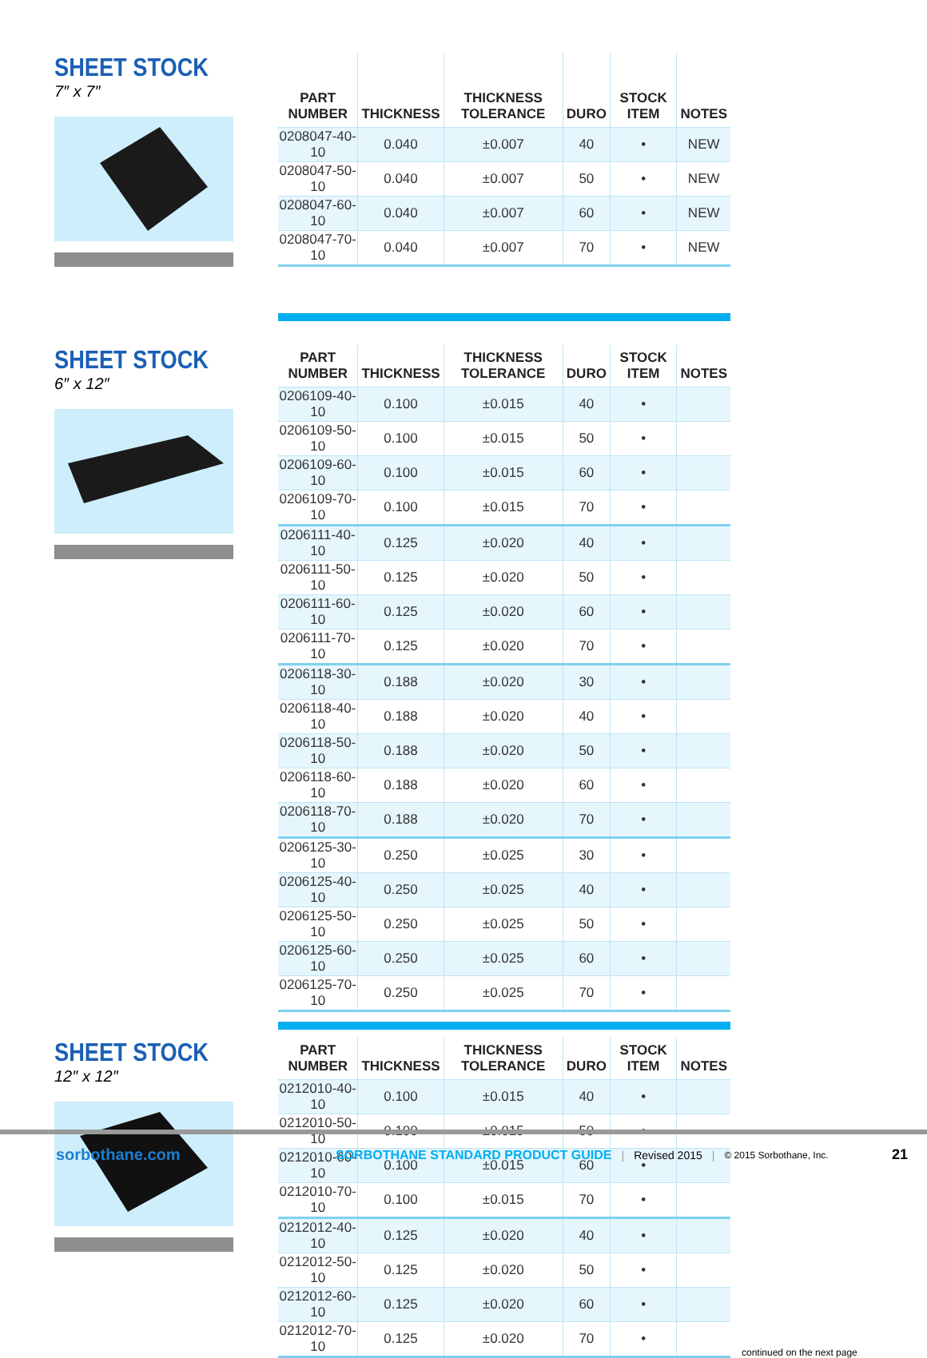SHEET STOCK
7″ x 7″
| PART NUMBER | THICKNESS | THICKNESS TOLERANCE | DURO | STOCK ITEM | NOTES |
| --- | --- | --- | --- | --- | --- |
| 0208047-40-10 | 0.040 | ±0.007 | 40 | • | NEW |
| 0208047-50-10 | 0.040 | ±0.007 | 50 | • | NEW |
| 0208047-60-10 | 0.040 | ±0.007 | 60 | • | NEW |
| 0208047-70-10 | 0.040 | ±0.007 | 70 | • | NEW |
SHEET STOCK
6″ x 12″
| PART NUMBER | THICKNESS | THICKNESS TOLERANCE | DURO | STOCK ITEM | NOTES |
| --- | --- | --- | --- | --- | --- |
| 0206109-40-10 | 0.100 | ±0.015 | 40 | • | |
| 0206109-50-10 | 0.100 | ±0.015 | 50 | • | |
| 0206109-60-10 | 0.100 | ±0.015 | 60 | • | |
| 0206109-70-10 | 0.100 | ±0.015 | 70 | • | |
| 0206111-40-10 | 0.125 | ±0.020 | 40 | • | |
| 0206111-50-10 | 0.125 | ±0.020 | 50 | • | |
| 0206111-60-10 | 0.125 | ±0.020 | 60 | • | |
| 0206111-70-10 | 0.125 | ±0.020 | 70 | • | |
| 0206118-30-10 | 0.188 | ±0.020 | 30 | • | |
| 0206118-40-10 | 0.188 | ±0.020 | 40 | • | |
| 0206118-50-10 | 0.188 | ±0.020 | 50 | • | |
| 0206118-60-10 | 0.188 | ±0.020 | 60 | • | |
| 0206118-70-10 | 0.188 | ±0.020 | 70 | • | |
| 0206125-30-10 | 0.250 | ±0.025 | 30 | • | |
| 0206125-40-10 | 0.250 | ±0.025 | 40 | • | |
| 0206125-50-10 | 0.250 | ±0.025 | 50 | • | |
| 0206125-60-10 | 0.250 | ±0.025 | 60 | • | |
| 0206125-70-10 | 0.250 | ±0.025 | 70 | • | |
SHEET STOCK
12″ x 12″
| PART NUMBER | THICKNESS | THICKNESS TOLERANCE | DURO | STOCK ITEM | NOTES |
| --- | --- | --- | --- | --- | --- |
| 0212010-40-10 | 0.100 | ±0.015 | 40 | • | |
| 0212010-50-10 | 0.100 | ±0.015 | 50 | • | |
| 0212010-60-10 | 0.100 | ±0.015 | 60 | • | |
| 0212010-70-10 | 0.100 | ±0.015 | 70 | • | |
| 0212012-40-10 | 0.125 | ±0.020 | 40 | • | |
| 0212012-50-10 | 0.125 | ±0.020 | 50 | • | |
| 0212012-60-10 | 0.125 | ±0.020 | 60 | • | |
| 0212012-70-10 | 0.125 | ±0.020 | 70 | • | |
continued on the next page
sorbothane.com SORBOTHANE STANDARD PRODUCT GUIDE | Revised 2015 | © 2015 Sorbothane, Inc. 21